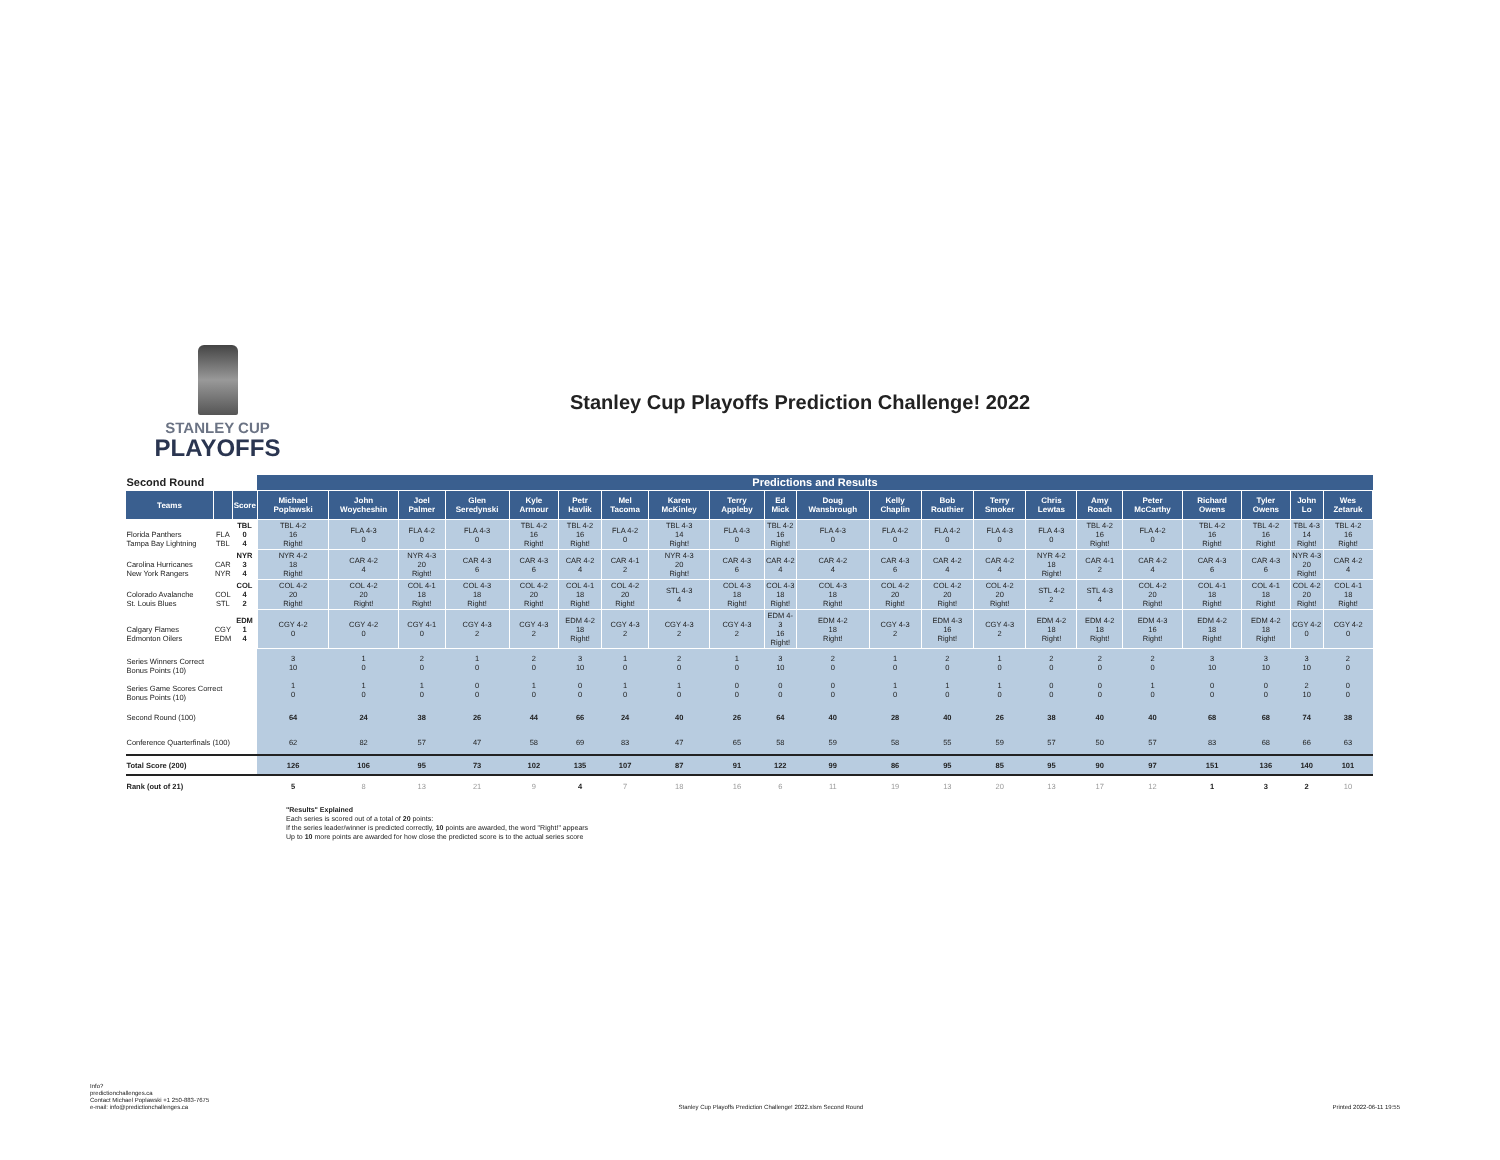STANLEY CUP
PLAYOFFS
Stanley Cup Playoffs Prediction Challenge! 2022
| Second Round | | | Predictions and Results | | | | | | | | | | | | | | | | | | | | |
| --- | --- | --- | --- | --- | --- | --- | --- | --- | --- | --- | --- | --- | --- | --- | --- | --- | --- | --- | --- | --- | --- | --- | --- |
| Teams | | Score | Michael Poplawski | John Woycheshin | Joel Palmer | Glen Seredynski | Kyle Armour | Petr Havlik | Mel Tacoma | Karen McKinley | Terry Appleby | Ed Mick | Doug Wansbrough | Kelly Chaplin | Bob Routhier | Terry Smoker | Chris Lewtas | Amy Roach | Peter McCarthy | Richard Owens | Tyler Owens | John Lo | Wes Zetaruk |
| Florida Panthers Tampa Bay Lightning | FLA TBL | TBL 0 4 | TBL 4-2 16 Right! | FLA 4-3 0 | FLA 4-2 0 | FLA 4-3 0 | TBL 4-2 16 Right! | TBL 4-2 16 Right! | FLA 4-2 0 | TBL 4-3 14 Right! | FLA 4-3 0 | TBL 4-2 16 Right! | FLA 4-3 0 | FLA 4-2 0 | FLA 4-2 0 | FLA 4-3 0 | FLA 4-3 0 | TBL 4-2 16 Right! | FLA 4-2 0 | TBL 4-2 16 Right! | TBL 4-2 16 Right! | TBL 4-3 14 Right! | TBL 4-2 16 Right! |
| Carolina Hurricanes New York Rangers | CAR NYR | NYR 3 4 | NYR 4-2 18 Right! | CAR 4-2 4 | NYR 4-3 20 Right! | CAR 4-3 6 | CAR 4-3 6 | CAR 4-2 4 | CAR 4-1 2 | NYR 4-3 20 Right! | CAR 4-3 6 | CAR 4-2 4 | CAR 4-2 4 | CAR 4-3 6 | CAR 4-2 4 | CAR 4-2 4 | NYR 4-2 18 Right! | CAR 4-1 2 | CAR 4-2 4 | CAR 4-3 6 | CAR 4-3 6 | NYR 4-3 20 Right! | CAR 4-2 4 |
| Colorado Avalanche St. Louis Blues | COL STL | COL 4 2 | COL 4-2 20 Right! | COL 4-2 20 Right! | COL 4-1 18 Right! | COL 4-3 18 Right! | COL 4-2 20 Right! | COL 4-1 18 Right! | COL 4-2 20 Right! | STL 4-3 4 | COL 4-3 18 Right! | COL 4-3 18 Right! | COL 4-3 18 Right! | COL 4-2 20 Right! | COL 4-2 20 Right! | COL 4-2 20 Right! | STL 4-2 2 | STL 4-3 4 | COL 4-2 20 Right! | COL 4-1 18 Right! | COL 4-1 18 Right! | COL 4-2 20 Right! | COL 4-1 18 Right! |
| Calgary Flames Edmonton Oilers | CGY EDM | EDM 1 4 | CGY 4-2 0 | CGY 4-2 0 | CGY 4-1 0 | CGY 4-3 2 | CGY 4-3 2 | EDM 4-2 18 Right! | CGY 4-3 2 | CGY 4-3 2 | CGY 4-3 2 | EDM 4-3 16 Right! | EDM 4-2 18 Right! | CGY 4-3 2 | EDM 4-3 16 Right! | CGY 4-3 2 | EDM 4-2 18 Right! | EDM 4-2 18 Right! | EDM 4-3 16 Right! | EDM 4-2 18 Right! | EDM 4-2 18 Right! | CGY 4-2 0 | CGY 4-2 0 |
| Series Winners Correct Bonus Points (10) | | | 3 10 | 1 0 | 2 0 | 1 0 | 2 0 | 3 10 | 1 0 | 2 0 | 1 0 | 3 10 | 2 0 | 1 0 | 2 0 | 1 0 | 2 0 | 2 0 | 2 0 | 3 10 | 3 10 | 3 10 | 2 0 |
| Series Game Scores Correct Bonus Points (10) | | | 1 0 | 1 0 | 1 0 | 0 0 | 1 0 | 0 0 | 1 0 | 1 0 | 0 0 | 0 0 | 0 0 | 1 0 | 1 0 | 1 0 | 0 0 | 0 0 | 1 0 | 0 0 | 0 0 | 2 10 | 0 0 |
| Second Round (100) | | | 64 | 24 | 38 | 26 | 44 | 66 | 24 | 40 | 26 | 64 | 40 | 28 | 40 | 26 | 38 | 40 | 40 | 68 | 68 | 74 | 38 |
| Conference Quarterfinals (100) | | | 62 | 82 | 57 | 47 | 58 | 69 | 83 | 47 | 65 | 58 | 59 | 58 | 55 | 59 | 57 | 50 | 57 | 83 | 68 | 66 | 63 |
| Total Score (200) | | | 126 | 106 | 95 | 73 | 102 | 135 | 107 | 87 | 91 | 122 | 99 | 86 | 95 | 85 | 95 | 90 | 97 | 151 | 136 | 140 | 101 |
| Rank (out of 21) | | | 5 | 8 | 13 | 21 | 9 | 4 | 7 | 18 | 16 | 6 | 11 | 19 | 13 | 20 | 13 | 17 | 12 | 1 | 3 | 2 | 10 |
"Results" Explained
Each series is scored out of a total of 20 points:
If the series leader/winner is predicted correctly, 10 points are awarded, the word "Right!" appears
Up to 10 more points are awarded for how close the predicted score is to the actual series score
Info?
predictionchallenges.ca
Contact Michael Poplawski +1 250-883-7675
e-mail: info@predictionchallenges.ca
Stanley Cup Playoffs Prediction Challenge! 2022.xlsm Second Round
Printed 2022-06-11 19:55